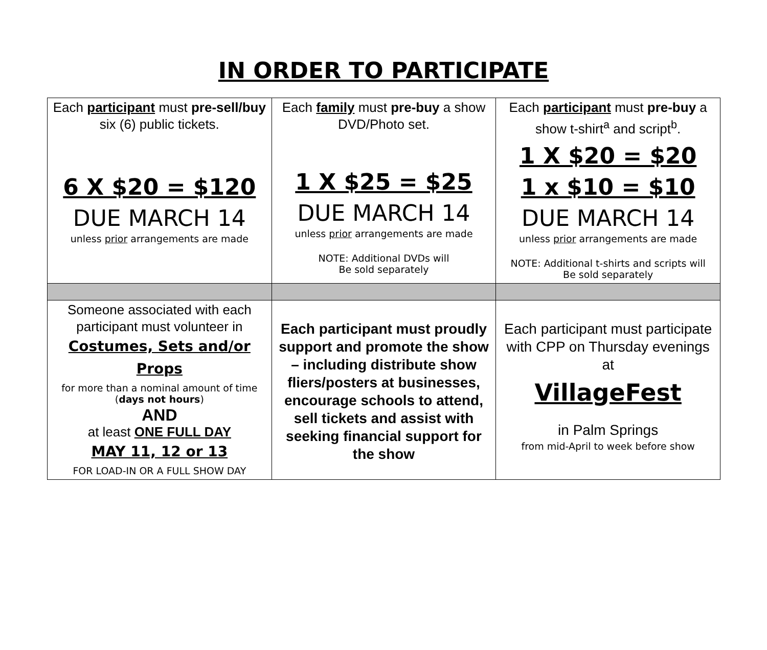IN ORDER TO PARTICIPATE
| Each participant must pre-sell/buy six (6) public tickets. 6 X $20 = $120 DUE MARCH 14 unless prior arrangements are made | Each family must pre-buy a show DVD/Photo set. 1 X $25 = $25 DUE MARCH 14 unless prior arrangements are made NOTE: Additional DVDs will Be sold separately | Each participant must pre-buy a show t-shirt<sup>a</sup> and script<sup>b</sup>. 1 X $20 = $20 1 x $10 = $10 DUE MARCH 14 unless prior arrangements are made NOTE: Additional t-shirts and scripts will Be sold separately |
| Someone associated with each participant must volunteer in Costumes, Sets and/or Props for more than a nominal amount of time ( days not hours ) AND at least ONE FULL DAY MAY 11, 12 or 13 FOR LOAD-IN OR A FULL SHOW DAY | Each participant must proudly support and promote the show – including distribute show fliers/posters at businesses, encourage schools to attend, sell tickets and assist with seeking financial support for the show | Each participant must participate with CPP on Thursday evenings at VillageFest in Palm Springs from mid-April to week before show |